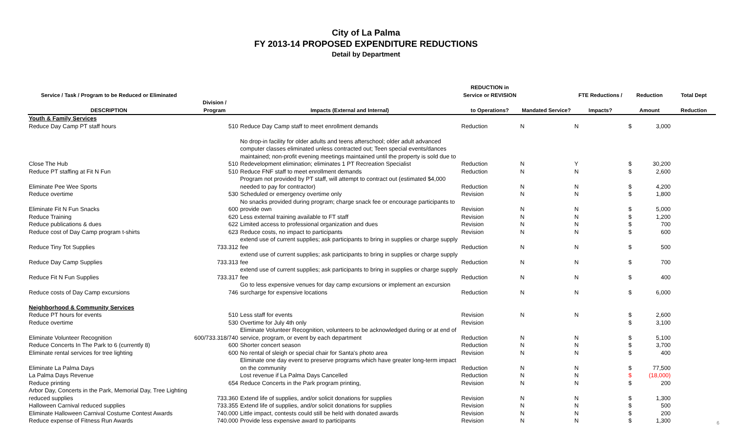City of La Palma
FY 2013-14 PROPOSED EXPENDITURE REDUCTIONS
Detail by Department
| | | | REDUCTION in | | | | | |
| --- | --- | --- | --- | --- | --- | --- | --- | --- |
| Service / Task / Program to be Reduced or Eliminated | | | Service or REVISION | | FTE Reductions / | Reduction | | Total Dept |
| DESCRIPTION | Division / Program | Impacts (External and Internal) | to Operations? | Mandated Service? | Impacts? | Amount | | Reduction |
| Youth & Family Services | | | | | | | | |
| Reduce Day Camp PT staff hours | 510 | Reduce Day Camp staff to meet enrollment demands | Reduction | N | N | $ | 3,000 | |
| | | No drop-in facility for older adults and teens afterschool; older adult advanced computer classes eliminated unless contracted out; Teen special events/dances maintained; non-profit evening meetings maintained until the property is sold due to | | | | | | |
| Close The Hub | 510 | Redevelopment elimination; eliminates 1 PT Recreation Specialist | Reduction | N | Y | $ | 30,200 | |
| Reduce PT staffing at Fit N Fun | 510 | Reduce FNF staff to meet enrollment demands | Reduction | N | N | $ | 2,600 | |
| Eliminate Pee Wee Sports | | Program not provided by PT staff, will attempt to contract out (estimated $4,000 needed to pay for contractor) | Reduction | N | N | $ | 4,200 | |
| Reduce overtime | 530 | Scheduled or emergency overtime only | Revision | N | N | $ | 1,800 | |
| Eliminate Fit N Fun Snacks | 600 | No snacks provided during program; charge snack fee or encourage participants to provide own | Revision | N | N | $ | 5,000 | |
| Reduce Training | 620 | Less external training available to FT staff | Revision | N | N | $ | 1,200 | |
| Reduce publications & dues | 622 | Limited access to professional organization and dues | Revision | N | N | $ | 700 | |
| Reduce cost of Day Camp program t-shirts | 623 | Reduce costs, no impact to participants | Revision | N | N | $ | 600 | |
| Reduce Tiny Tot Supplies | 733.312 | extend use of current supplies; ask participants to bring in supplies or charge supply fee | Reduction | N | N | $ | 500 | |
| Reduce Day Camp Supplies | 733.313 | extend use of current supplies; ask participants to bring in supplies or charge supply fee | Reduction | N | N | $ | 700 | |
| Reduce Fit N Fun Supplies | 733.317 | extend use of current supplies; ask participants to bring in supplies or charge supply fee | Reduction | N | N | $ | 400 | |
| Reduce costs of Day Camp excursions | 746 | Go to less expensive venues for day camp excursions or implement an excursion surcharge for expensive locations | Reduction | N | N | $ | 6,000 | |
| Neighborhood & Community Services | | | | | | | | |
| Reduce PT hours for events | 510 | Less staff for events | Revision | N | N | $ | 2,600 | |
| Reduce overtime | 530 | Overtime for July 4th only | Revision | | | $ | 3,100 | |
| Eliminate Volunteer Recognition | 600/733.318/740 | Eliminate Volunteer Recognition, volunteers to be acknowledged during or at end of service, program, or event by each department | Reduction | N | N | $ | 5,100 | |
| Reduce Concerts In The Park to 6 (currently 8) | 600 | Shorter concert season | Reduction | N | N | $ | 3,700 | |
| Eliminate rental services for tree lighting | 600 | No rental of sleigh or special chair for Santa's photo area | Revision | N | N | $ | 400 | |
| Eliminate La Palma Days | | Eliminate one day event to preserve programs which have greater long-term impact on the community | Reduction | N | N | $ | 77,500 | |
| La Palma Days Revenue | | Lost revenue if La Palma Days Cancelled | Reduction | N | N | $ | (18,000) | |
| Reduce printing | 654 | Reduce Concerts in the Park program printing, | Revision | N | N | $ | 200 | |
| Arbor Day, Concerts in the Park, Memorial Day, Tree Lighting reduced supplies | 733.360 | Extend life of supplies, and/or solicit donations for supplies | Revision | N | N | $ | 1,300 | |
| Halloween Carnival reduced supplies | 733.355 | Extend life of supplies, and/or solicit donations for supplies | Revision | N | N | $ | 500 | |
| Eliminate Halloween Carnival Costume Contest Awards | 740.000 | Little impact, contests could still be held with donated awards | Revision | N | N | $ | 200 | |
| Reduce expense of Fitness Run Awards | 740.000 | Provide less expensive award to participants | Revision | N | N | $ | 1,300 | |
6